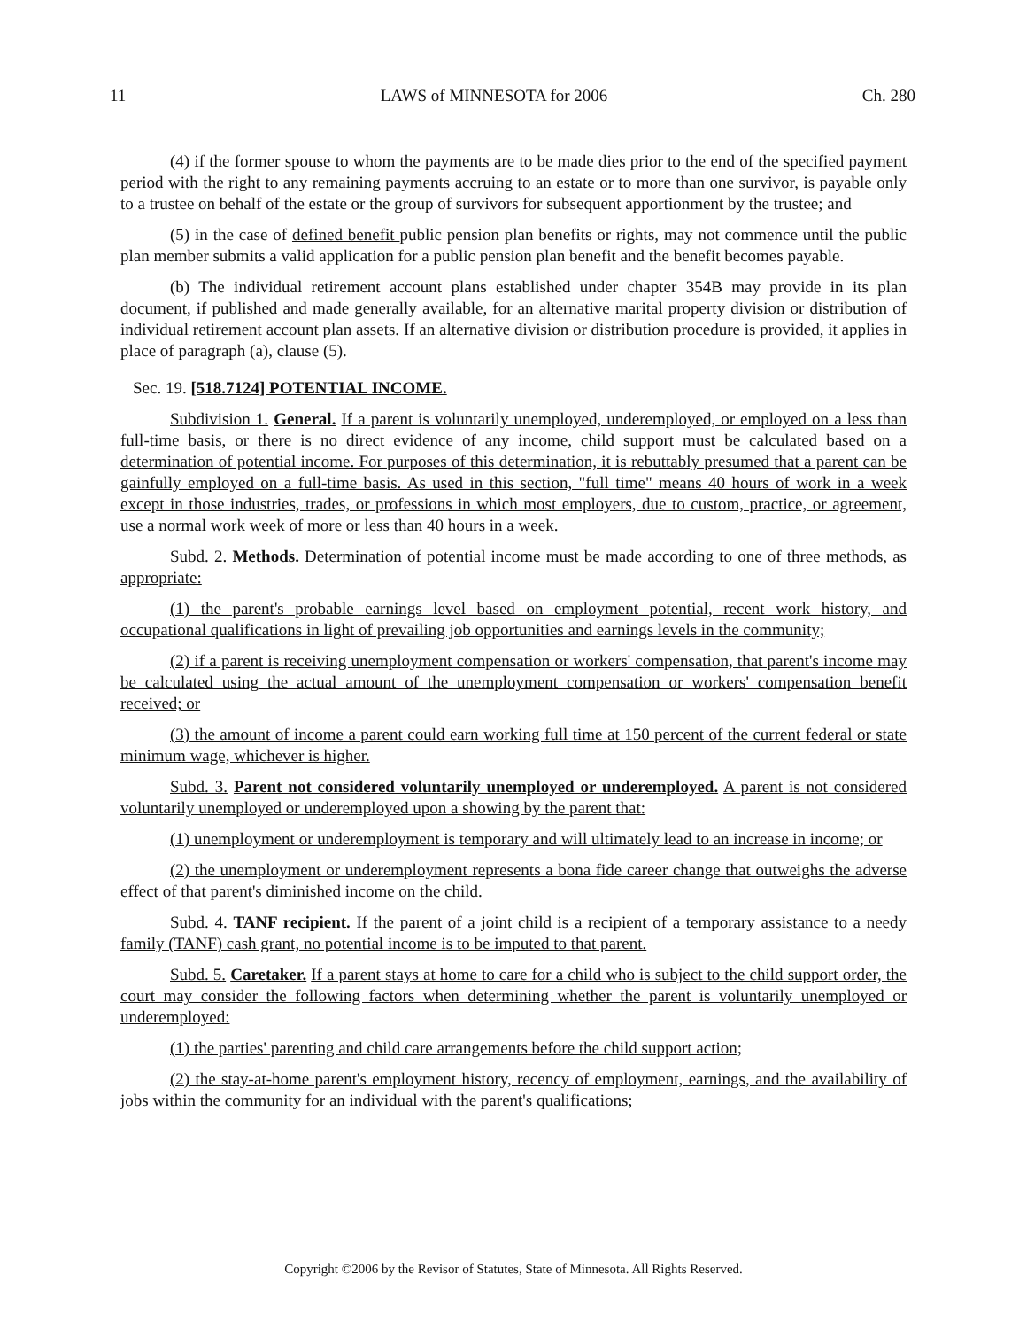11 LAWS of MINNESOTA for 2006 Ch. 280
(4) if the former spouse to whom the payments are to be made dies prior to the end of the specified payment period with the right to any remaining payments accruing to an estate or to more than one survivor, is payable only to a trustee on behalf of the estate or the group of survivors for subsequent apportionment by the trustee; and
(5) in the case of defined benefit public pension plan benefits or rights, may not commence until the public plan member submits a valid application for a public pension plan benefit and the benefit becomes payable.
(b) The individual retirement account plans established under chapter 354B may provide in its plan document, if published and made generally available, for an alternative marital property division or distribution of individual retirement account plan assets. If an alternative division or distribution procedure is provided, it applies in place of paragraph (a), clause (5).
Sec. 19. [518.7124] POTENTIAL INCOME.
Subdivision 1. General. If a parent is voluntarily unemployed, underemployed, or employed on a less than full-time basis, or there is no direct evidence of any income, child support must be calculated based on a determination of potential income. For purposes of this determination, it is rebuttably presumed that a parent can be gainfully employed on a full-time basis. As used in this section, "full time" means 40 hours of work in a week except in those industries, trades, or professions in which most employers, due to custom, practice, or agreement, use a normal work week of more or less than 40 hours in a week.
Subd. 2. Methods. Determination of potential income must be made according to one of three methods, as appropriate:
(1) the parent's probable earnings level based on employment potential, recent work history, and occupational qualifications in light of prevailing job opportunities and earnings levels in the community;
(2) if a parent is receiving unemployment compensation or workers' compensation, that parent's income may be calculated using the actual amount of the unemployment compensation or workers' compensation benefit received; or
(3) the amount of income a parent could earn working full time at 150 percent of the current federal or state minimum wage, whichever is higher.
Subd. 3. Parent not considered voluntarily unemployed or underemployed. A parent is not considered voluntarily unemployed or underemployed upon a showing by the parent that:
(1) unemployment or underemployment is temporary and will ultimately lead to an increase in income; or
(2) the unemployment or underemployment represents a bona fide career change that outweighs the adverse effect of that parent's diminished income on the child.
Subd. 4. TANF recipient. If the parent of a joint child is a recipient of a temporary assistance to a needy family (TANF) cash grant, no potential income is to be imputed to that parent.
Subd. 5. Caretaker. If a parent stays at home to care for a child who is subject to the child support order, the court may consider the following factors when determining whether the parent is voluntarily unemployed or underemployed:
(1) the parties' parenting and child care arrangements before the child support action;
(2) the stay-at-home parent's employment history, recency of employment, earnings, and the availability of jobs within the community for an individual with the parent's qualifications;
Copyright ©2006 by the Revisor of Statutes, State of Minnesota. All Rights Reserved.